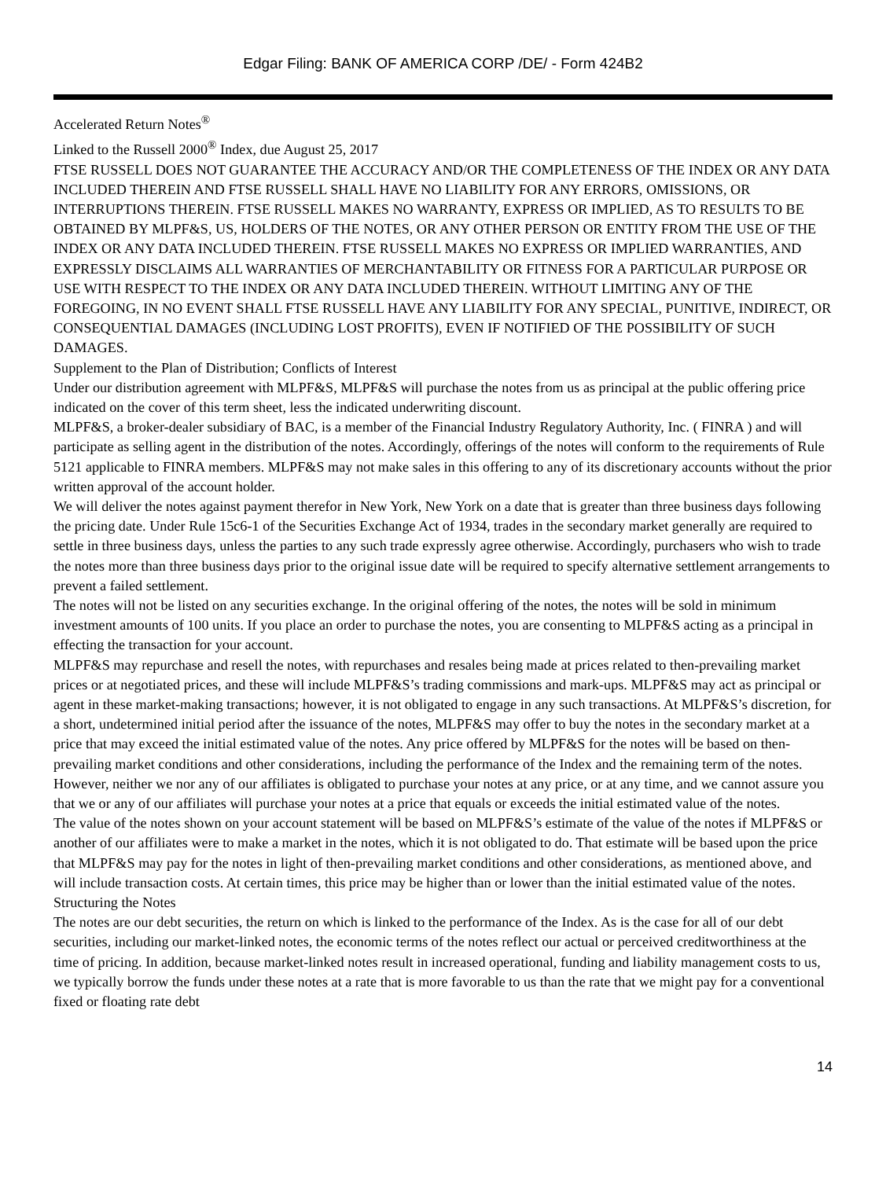Edgar Filing: BANK OF AMERICA CORP /DE/ - Form 424B2
Accelerated Return Notes<sup>®</sup>
Linked to the Russell 2000<sup>®</sup> Index, due August 25, 2017
FTSE RUSSELL DOES NOT GUARANTEE THE ACCURACY AND/OR THE COMPLETENESS OF THE INDEX OR ANY DATA INCLUDED THEREIN AND FTSE RUSSELL SHALL HAVE NO LIABILITY FOR ANY ERRORS, OMISSIONS, OR INTERRUPTIONS THEREIN. FTSE RUSSELL MAKES NO WARRANTY, EXPRESS OR IMPLIED, AS TO RESULTS TO BE OBTAINED BY MLPF&S, US, HOLDERS OF THE NOTES, OR ANY OTHER PERSON OR ENTITY FROM THE USE OF THE INDEX OR ANY DATA INCLUDED THEREIN. FTSE RUSSELL MAKES NO EXPRESS OR IMPLIED WARRANTIES, AND EXPRESSLY DISCLAIMS ALL WARRANTIES OF MERCHANTABILITY OR FITNESS FOR A PARTICULAR PURPOSE OR USE WITH RESPECT TO THE INDEX OR ANY DATA INCLUDED THEREIN. WITHOUT LIMITING ANY OF THE FOREGOING, IN NO EVENT SHALL FTSE RUSSELL HAVE ANY LIABILITY FOR ANY SPECIAL, PUNITIVE, INDIRECT, OR CONSEQUENTIAL DAMAGES (INCLUDING LOST PROFITS), EVEN IF NOTIFIED OF THE POSSIBILITY OF SUCH DAMAGES.
Supplement to the Plan of Distribution; Conflicts of Interest
Under our distribution agreement with MLPF&S, MLPF&S will purchase the notes from us as principal at the public offering price indicated on the cover of this term sheet, less the indicated underwriting discount.
MLPF&S, a broker-dealer subsidiary of BAC, is a member of the Financial Industry Regulatory Authority, Inc. ( FINRA ) and will participate as selling agent in the distribution of the notes. Accordingly, offerings of the notes will conform to the requirements of Rule 5121 applicable to FINRA members. MLPF&S may not make sales in this offering to any of its discretionary accounts without the prior written approval of the account holder.
We will deliver the notes against payment therefor in New York, New York on a date that is greater than three business days following the pricing date. Under Rule 15c6-1 of the Securities Exchange Act of 1934, trades in the secondary market generally are required to settle in three business days, unless the parties to any such trade expressly agree otherwise. Accordingly, purchasers who wish to trade the notes more than three business days prior to the original issue date will be required to specify alternative settlement arrangements to prevent a failed settlement.
The notes will not be listed on any securities exchange. In the original offering of the notes, the notes will be sold in minimum investment amounts of 100 units. If you place an order to purchase the notes, you are consenting to MLPF&S acting as a principal in effecting the transaction for your account.
MLPF&S may repurchase and resell the notes, with repurchases and resales being made at prices related to then-prevailing market prices or at negotiated prices, and these will include MLPF&S’s trading commissions and mark-ups. MLPF&S may act as principal or agent in these market-making transactions; however, it is not obligated to engage in any such transactions. At MLPF&S’s discretion, for a short, undetermined initial period after the issuance of the notes, MLPF&S may offer to buy the notes in the secondary market at a price that may exceed the initial estimated value of the notes. Any price offered by MLPF&S for the notes will be based on then-prevailing market conditions and other considerations, including the performance of the Index and the remaining term of the notes. However, neither we nor any of our affiliates is obligated to purchase your notes at any price, or at any time, and we cannot assure you that we or any of our affiliates will purchase your notes at a price that equals or exceeds the initial estimated value of the notes.
The value of the notes shown on your account statement will be based on MLPF&S’s estimate of the value of the notes if MLPF&S or another of our affiliates were to make a market in the notes, which it is not obligated to do. That estimate will be based upon the price that MLPF&S may pay for the notes in light of then-prevailing market conditions and other considerations, as mentioned above, and will include transaction costs. At certain times, this price may be higher than or lower than the initial estimated value of the notes.
Structuring the Notes
The notes are our debt securities, the return on which is linked to the performance of the Index. As is the case for all of our debt securities, including our market-linked notes, the economic terms of the notes reflect our actual or perceived creditworthiness at the time of pricing. In addition, because market-linked notes result in increased operational, funding and liability management costs to us, we typically borrow the funds under these notes at a rate that is more favorable to us than the rate that we might pay for a conventional fixed or floating rate debt
14